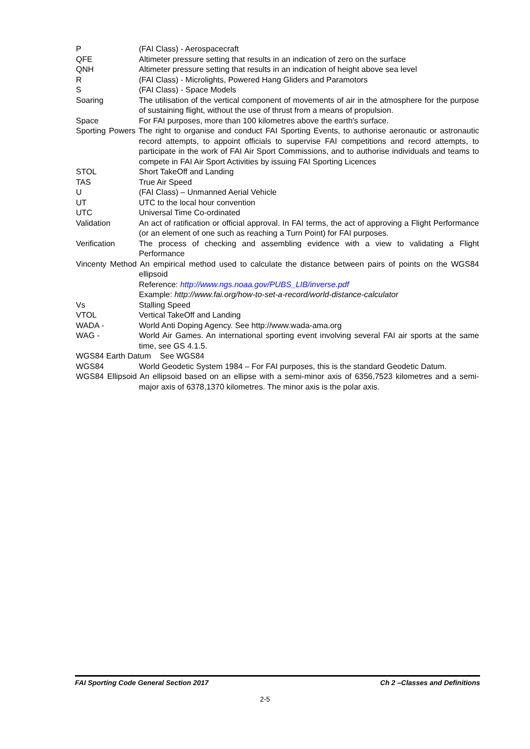P (FAI Class) - Aerospacecraft
QFE Altimeter pressure setting that results in an indication of zero on the surface
QNH Altimeter pressure setting that results in an indication of height above sea level
R (FAI Class) - Microlights, Powered Hang Gliders and Paramotors
S (FAI Class) - Space Models
Soaring The utilisation of the vertical component of movements of air in the atmosphere for the purpose of sustaining flight, without the use of thrust from a means of propulsion.
Space For FAI purposes, more than 100 kilometres above the earth's surface.
Sporting Powers The right to organise and conduct FAI Sporting Events, to authorise aeronautic or astronautic record attempts, to appoint officials to supervise FAI competitions and record attempts, to participate in the work of FAI Air Sport Commissions, and to authorise individuals and teams to compete in FAI Air Sport Activities by issuing FAI Sporting Licences
STOL Short TakeOff and Landing
TAS True Air Speed
U (FAI Class) – Unmanned Aerial Vehicle
UT UTC to the local hour convention
UTC Universal Time Co-ordinated
Validation An act of ratification or official approval. In FAI terms, the act of approving a Flight Performance (or an element of one such as reaching a Turn Point) for FAI purposes.
Verification The process of checking and assembling evidence with a view to validating a Flight Performance
Vincenty Method An empirical method used to calculate the distance between pairs of points on the WGS84 ellipsoid
Reference: http://www.ngs.noaa.gov/PUBS_LIB/inverse.pdf
Example: http://www.fai.org/how-to-set-a-record/world-distance-calculator
Vs Stalling Speed
VTOL Vertical TakeOff and Landing
WADA - World Anti Doping Agency. See http://www.wada-ama.org
WAG - World Air Games. An international sporting event involving several FAI air sports at the same time, see GS 4.1.5.
WGS84 Earth Datum See WGS84
WGS84 World Geodetic System 1984 – For FAI purposes, this is the standard Geodetic Datum.
WGS84 Ellipsoid An ellipsoid based on an ellipse with a semi-minor axis of 6356,7523 kilometres and a semi-major axis of 6378,1370 kilometres. The minor axis is the polar axis.
FAI Sporting Code General Section 2017 Ch 2 –Classes and Definitions
2-5